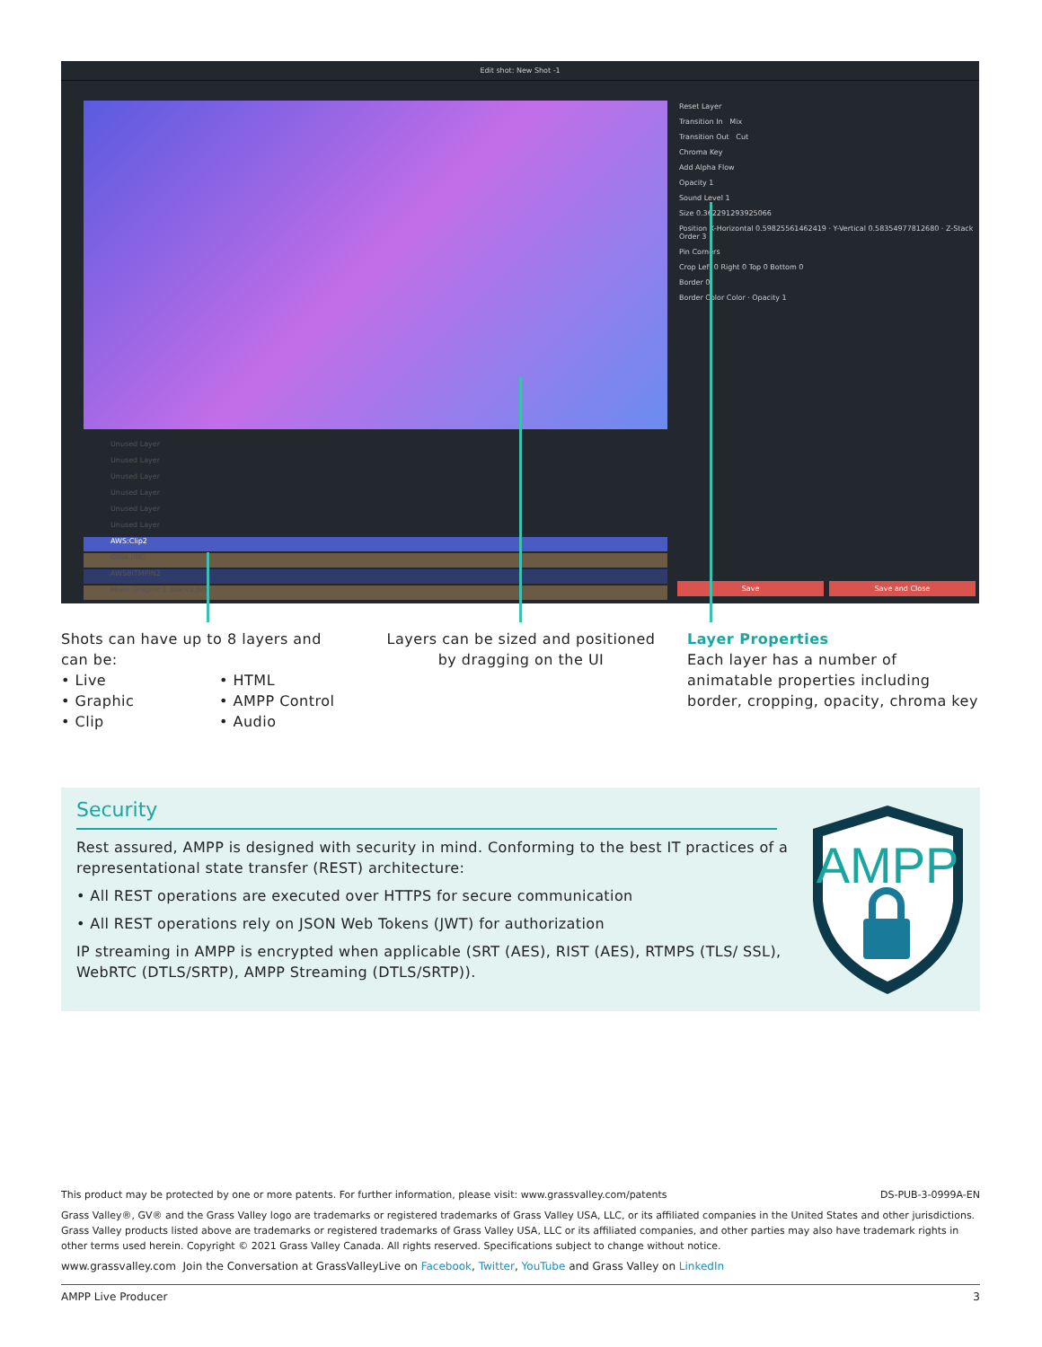Edit shot: New Shot -1
Reset Layer
Transition In Mix
Transition Out Cut
Chroma Key
Add Alpha Flow
Opacity 1
Sound Level 1
Size 0.362291293925066
Position X-Horizontal 0.59825561462419 · Y-Vertical 0.58354977812680 · Z-Stack Order 3
Pin Corners
Crop Left 0 Right 0 Top 0 Bottom 0
Border 0
Border Color Color · Opacity 1
Unused Layer
Unused Layer
Unused Layer
Unused Layer
Unused Layer
Unused Layer
AWS:Clip2
GINA.PNG
AWSBITMPIN2
Mixer Graphic 1 Box v2.png
Save Save and Close
Shots can have up to 8 layers and can be:
• Live
• Graphic
• Clip
• HTML
• AMPP Control
• Audio
Layers can be sized and positioned by dragging on the UI
Layer Properties
Each layer has a number of animatable properties including border, cropping, opacity, chroma key
Security
Rest assured, AMPP is designed with security in mind. Conforming to the best IT practices of a representational state transfer (REST) architecture:
• All REST operations are executed over HTTPS for secure communication
• All REST operations rely on JSON Web Tokens (JWT) for authorization
IP streaming in AMPP is encrypted when applicable (SRT (AES), RIST (AES), RTMPS (TLS/ SSL), WebRTC (DTLS/SRTP), AMPP Streaming (DTLS/SRTP)).
AMPP
This product may be protected by one or more patents. For further information, please visit: www.grassvalley.com/patents DS-PUB-3-0999A-EN
Grass Valley®, GV® and the Grass Valley logo are trademarks or registered trademarks of Grass Valley USA, LLC, or its affiliated companies in the United States and other jurisdictions. Grass Valley products listed above are trademarks or registered trademarks of Grass Valley USA, LLC or its affiliated companies, and other parties may also have trademark rights in other terms used herein. Copyright © 2021 Grass Valley Canada. All rights reserved. Specifications subject to change without notice.
www.grassvalley.com Join the Conversation at GrassValleyLive on Facebook, Twitter, YouTube and Grass Valley on LinkedIn
AMPP Live Producer 3